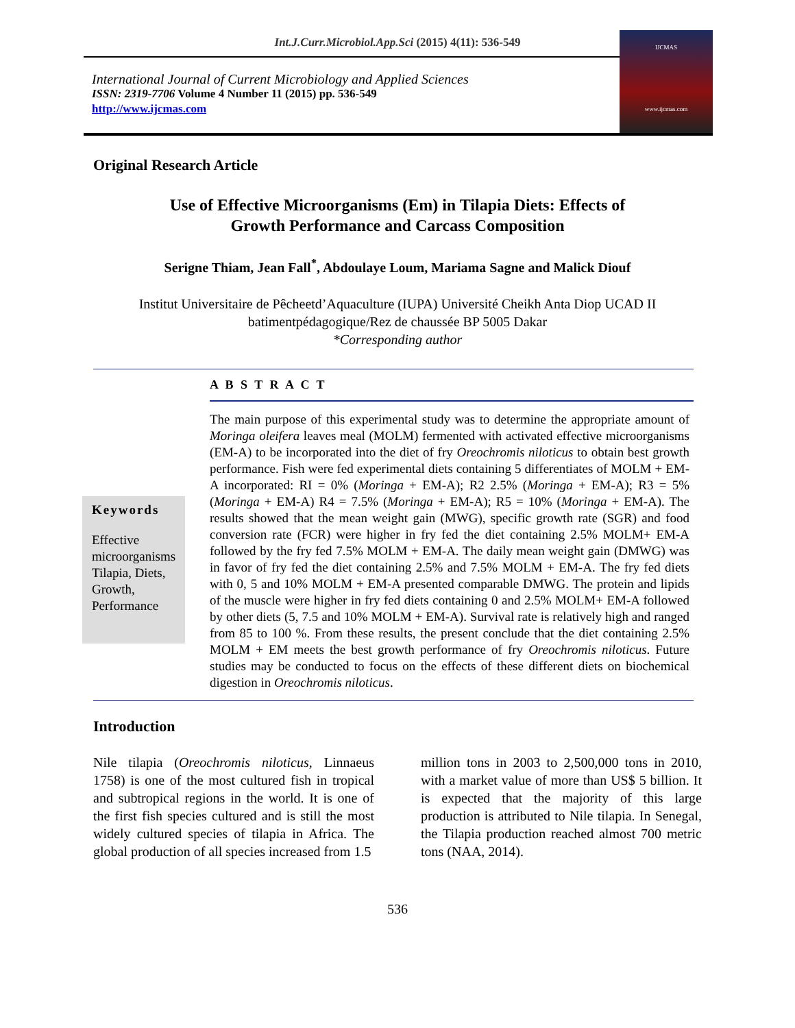Int.J.Curr.Microbiol.App.Sci (2015) 4(11): 536-549
International Journal of Current Microbiology and Applied Sciences
ISSN: 2319-7706 Volume 4 Number 11 (2015) pp. 536-549
http://www.ijcmas.com
IJCMAS
www.ijcmas.com
Original Research Article
Use of Effective Microorganisms (Em) in Tilapia Diets: Effects of
Growth Performance and Carcass Composition
Serigne Thiam, Jean Fall<sup>*</sup>, Abdoulaye Loum, Mariama Sagne and Malick Diouf
Institut Universitaire de Pêcheetd’Aquaculture (IUPA) Université Cheikh Anta Diop UCAD II
batimentpédagogique/Rez de chaussée BP 5005 Dakar
*Corresponding author
A B S T R A C T
Keywords
Effective microorganisms Tilapia, Diets, Growth, Performance
The main purpose of this experimental study was to determine the appropriate amount of Moringa oleifera leaves meal (MOLM) fermented with activated effective microorganisms (EM-A) to be incorporated into the diet of fry Oreochromis niloticus to obtain best growth performance. Fish were fed experimental diets containing 5 differentiates of MOLM + EM-A incorporated: RI = 0% (Moringa + EM-A); R2 2.5% (Moringa + EM-A); R3 = 5% (Moringa + EM-A) R4 = 7.5% (Moringa + EM-A); R5 = 10% (Moringa + EM-A). The results showed that the mean weight gain (MWG), specific growth rate (SGR) and food conversion rate (FCR) were higher in fry fed the diet containing 2.5% MOLM+ EM-A followed by the fry fed 7.5% MOLM + EM-A. The daily mean weight gain (DMWG) was in favor of fry fed the diet containing 2.5% and 7.5% MOLM + EM-A. The fry fed diets with 0, 5 and 10% MOLM + EM-A presented comparable DMWG. The protein and lipids of the muscle were higher in fry fed diets containing 0 and 2.5% MOLM+ EM-A followed by other diets (5, 7.5 and 10% MOLM + EM-A). Survival rate is relatively high and ranged from 85 to 100 %. From these results, the present conclude that the diet containing 2.5% MOLM + EM meets the best growth performance of fry Oreochromis niloticus. Future studies may be conducted to focus on the effects of these different diets on biochemical digestion in Oreochromis niloticus.
Introduction
Nile tilapia (Oreochromis niloticus, Linnaeus 1758) is one of the most cultured fish in tropical and subtropical regions in the world. It is one of the first fish species cultured and is still the most widely cultured species of tilapia in Africa. The global production of all species increased from 1.5
million tons in 2003 to 2,500,000 tons in 2010, with a market value of more than US$ 5 billion. It is expected that the majority of this large production is attributed to Nile tilapia. In Senegal, the Tilapia production reached almost 700 metric tons (NAA, 2014).
536